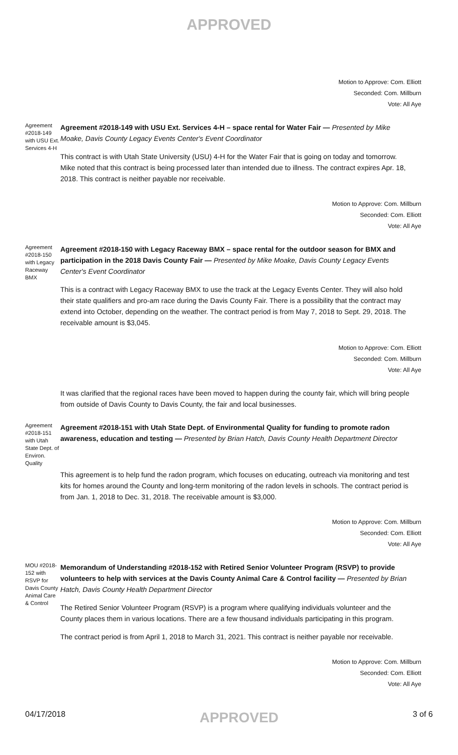APPROVED
Motion to Approve: Com. Elliott
Seconded: Com. Millburn
Vote: All Aye
Agreement #2018-149 with USU Ext. Services 4-H
Agreement #2018-149 with USU Ext. Services 4-H – space rental for Water Fair — Presented by Mike Moake, Davis County Legacy Events Center's Event Coordinator
This contract is with Utah State University (USU) 4-H for the Water Fair that is going on today and tomorrow. Mike noted that this contract is being processed later than intended due to illness. The contract expires Apr. 18, 2018. This contract is neither payable nor receivable.
Motion to Approve: Com. Millburn
Seconded: Com. Elliott
Vote: All Aye
Agreement #2018-150 with Legacy Raceway BMX
Agreement #2018-150 with Legacy Raceway BMX – space rental for the outdoor season for BMX and participation in the 2018 Davis County Fair — Presented by Mike Moake, Davis County Legacy Events Center's Event Coordinator
This is a contract with Legacy Raceway BMX to use the track at the Legacy Events Center. They will also hold their state qualifiers and pro-am race during the Davis County Fair. There is a possibility that the contract may extend into October, depending on the weather. The contract period is from May 7, 2018 to Sept. 29, 2018. The receivable amount is $3,045.
Motion to Approve: Com. Elliott
Seconded: Com. Millburn
Vote: All Aye
It was clarified that the regional races have been moved to happen during the county fair, which will bring people from outside of Davis County to Davis County, the fair and local businesses.
Agreement #2018-151 with Utah State Dept. of Environ. Quality
Agreement #2018-151 with Utah State Dept. of Environmental Quality for funding to promote radon awareness, education and testing — Presented by Brian Hatch, Davis County Health Department Director
This agreement is to help fund the radon program, which focuses on educating, outreach via monitoring and test kits for homes around the County and long-term monitoring of the radon levels in schools. The contract period is from Jan. 1, 2018 to Dec. 31, 2018. The receivable amount is $3,000.
Motion to Approve: Com. Millburn
Seconded: Com. Elliott
Vote: All Aye
MOU #2018-152 with RSVP for Davis County Animal Care & Control
Memorandum of Understanding #2018-152 with Retired Senior Volunteer Program (RSVP) to provide volunteers to help with services at the Davis County Animal Care & Control facility — Presented by Brian Hatch, Davis County Health Department Director
The Retired Senior Volunteer Program (RSVP) is a program where qualifying individuals volunteer and the County places them in various locations. There are a few thousand individuals participating in this program.
The contract period is from April 1, 2018 to March 31, 2021. This contract is neither payable nor receivable.
Motion to Approve: Com. Millburn
Seconded: Com. Elliott
Vote: All Aye
04/17/2018 APPROVED 3 of 6